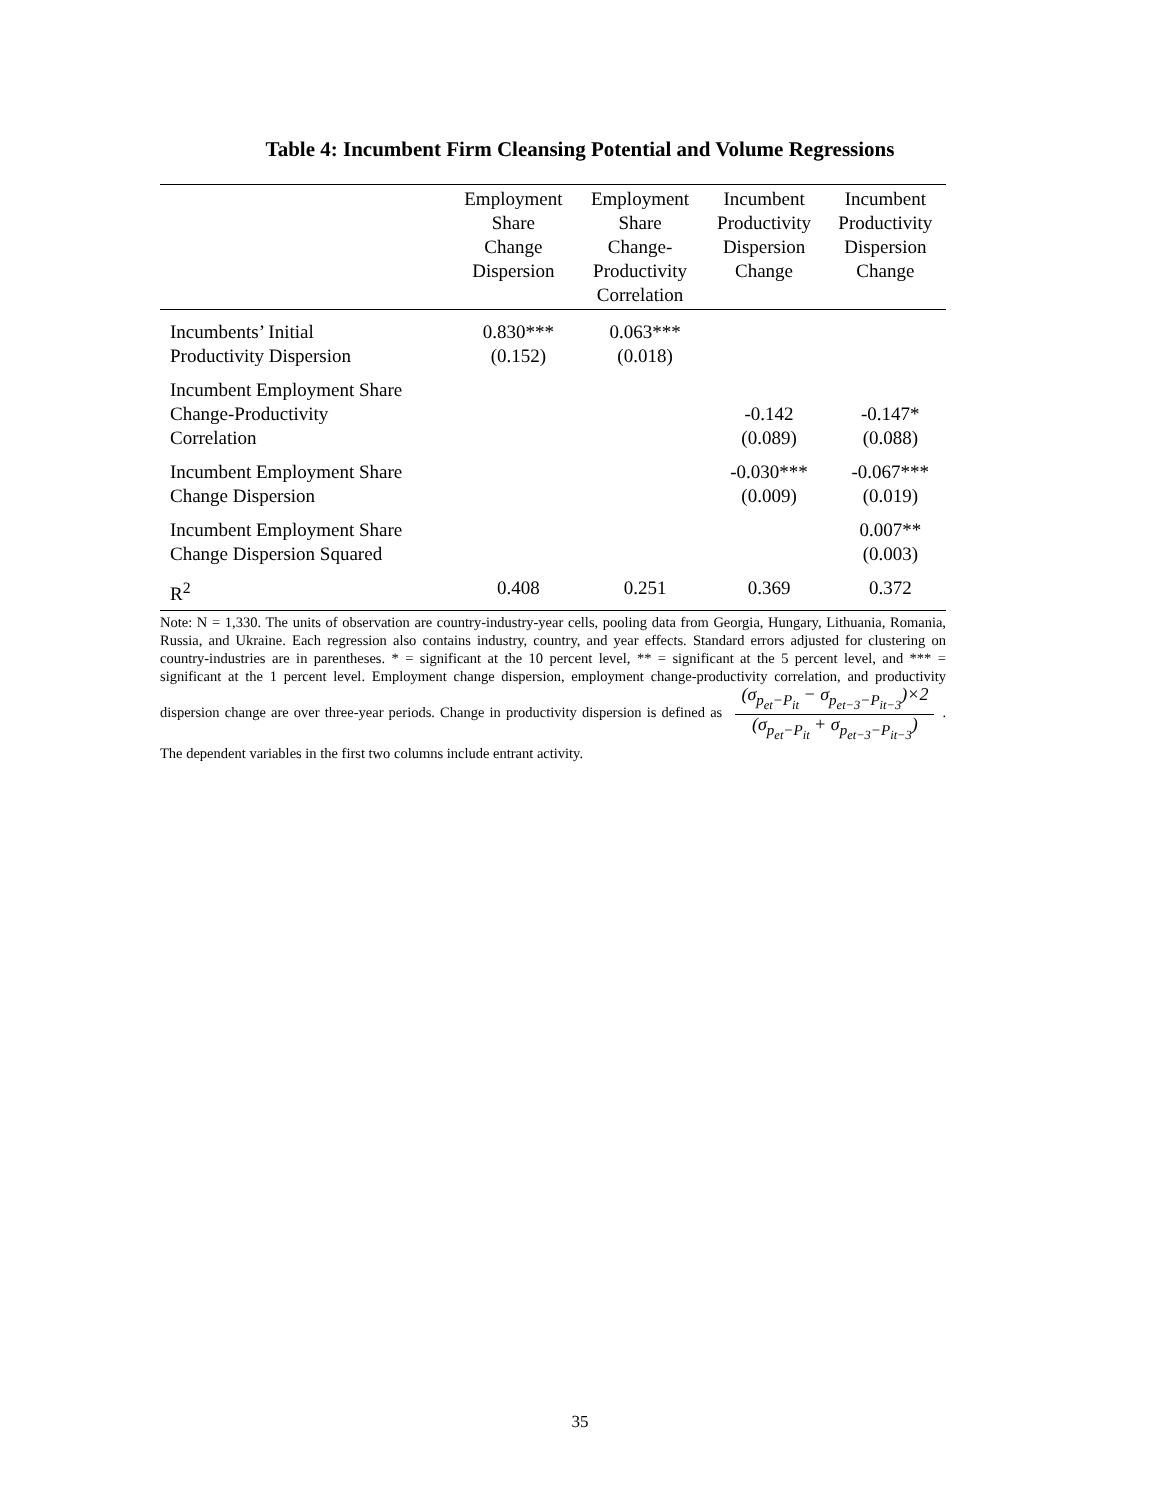Table 4: Incumbent Firm Cleansing Potential and Volume Regressions
| | Employment Share Change Dispersion | Employment Share Change- Productivity Correlation | Incumbent Productivity Dispersion Change | Incumbent Productivity Dispersion Change |
| --- | --- | --- | --- | --- |
| Incumbents’ Initial Productivity Dispersion | 0.830*** (0.152) | 0.063*** (0.018) | | |
| Incumbent Employment Share Change-Productivity Correlation | | | -0.142 (0.089) | -0.147* (0.088) |
| Incumbent Employment Share Change Dispersion | | | -0.030*** (0.009) | -0.067*** (0.019) |
| Incumbent Employment Share Change Dispersion Squared | | | | 0.007** (0.003) |
| R<sup>2</sup> | 0.408 | 0.251 | 0.369 | 0.372 |
Note: N = 1,330. The units of observation are country-industry-year cells, pooling data from Georgia, Hungary, Lithuania, Romania, Russia, and Ukraine. Each regression also contains industry, country, and year effects. Standard errors adjusted for clustering on country-industries are in parentheses. * = significant at the 10 percent level, ** = significant at the 5 percent level, and *** = significant at the 1 percent level. Employment change dispersion, employment change-productivity correlation, and productivity dispersion change are over three-year periods. Change in productivity dispersion is defined as (σ<sub>p<sub>et</sub>−P<sub>it</sub></sub> − σ<sub>p<sub>et−3</sub>−P<sub>it−3</sub></sub>)×2 (σ<sub>p<sub>et</sub>−P<sub>it</sub></sub> + σ<sub>p<sub>et−3</sub>−P<sub>it−3</sub></sub>). The dependent variables in the first two columns include entrant activity.
35